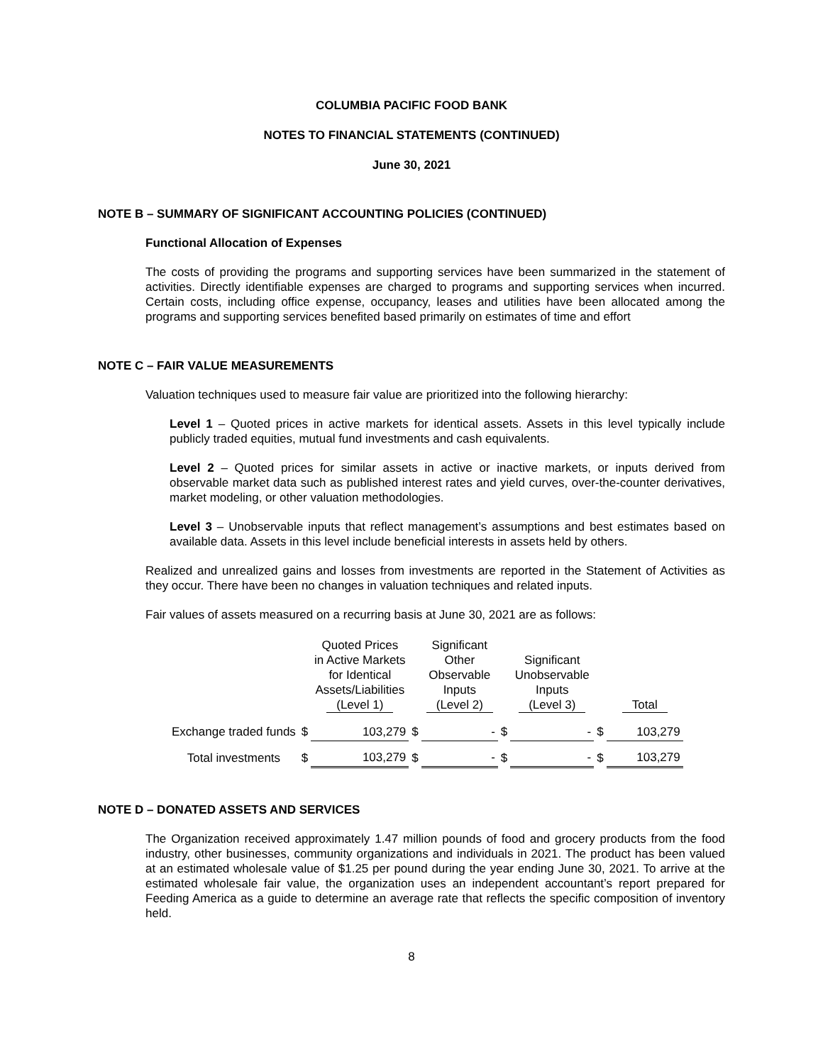COLUMBIA PACIFIC FOOD BANK
NOTES TO FINANCIAL STATEMENTS (CONTINUED)
June 30, 2021
NOTE B – SUMMARY OF SIGNIFICANT ACCOUNTING POLICIES (CONTINUED)
Functional Allocation of Expenses
The costs of providing the programs and supporting services have been summarized in the statement of activities. Directly identifiable expenses are charged to programs and supporting services when incurred. Certain costs, including office expense, occupancy, leases and utilities have been allocated among the programs and supporting services benefited based primarily on estimates of time and effort
NOTE C – FAIR VALUE MEASUREMENTS
Valuation techniques used to measure fair value are prioritized into the following hierarchy:
Level 1 – Quoted prices in active markets for identical assets. Assets in this level typically include publicly traded equities, mutual fund investments and cash equivalents.
Level 2 – Quoted prices for similar assets in active or inactive markets, or inputs derived from observable market data such as published interest rates and yield curves, over-the-counter derivatives, market modeling, or other valuation methodologies.
Level 3 – Unobservable inputs that reflect management’s assumptions and best estimates based on available data. Assets in this level include beneficial interests in assets held by others.
Realized and unrealized gains and losses from investments are reported in the Statement of Activities as they occur. There have been no changes in valuation techniques and related inputs.
Fair values of assets measured on a recurring basis at June 30, 2021 are as follows:
| | | Quoted Prices in Active Markets for Identical Assets/Liabilities (Level 1) | | Significant Other Observable Inputs (Level 2) | | Significant Unobservable Inputs (Level 3) | | Total |
| Exchange traded funds | $ | 103,279 | $ | - | $ | - | $ | 103,279 |
| Total investments | $ | 103,279 | $ | - | $ | - | $ | 103,279 |
NOTE D – DONATED ASSETS AND SERVICES
The Organization received approximately 1.47 million pounds of food and grocery products from the food industry, other businesses, community organizations and individuals in 2021. The product has been valued at an estimated wholesale value of $1.25 per pound during the year ending June 30, 2021. To arrive at the estimated wholesale fair value, the organization uses an independent accountant’s report prepared for Feeding America as a guide to determine an average rate that reflects the specific composition of inventory held.
8